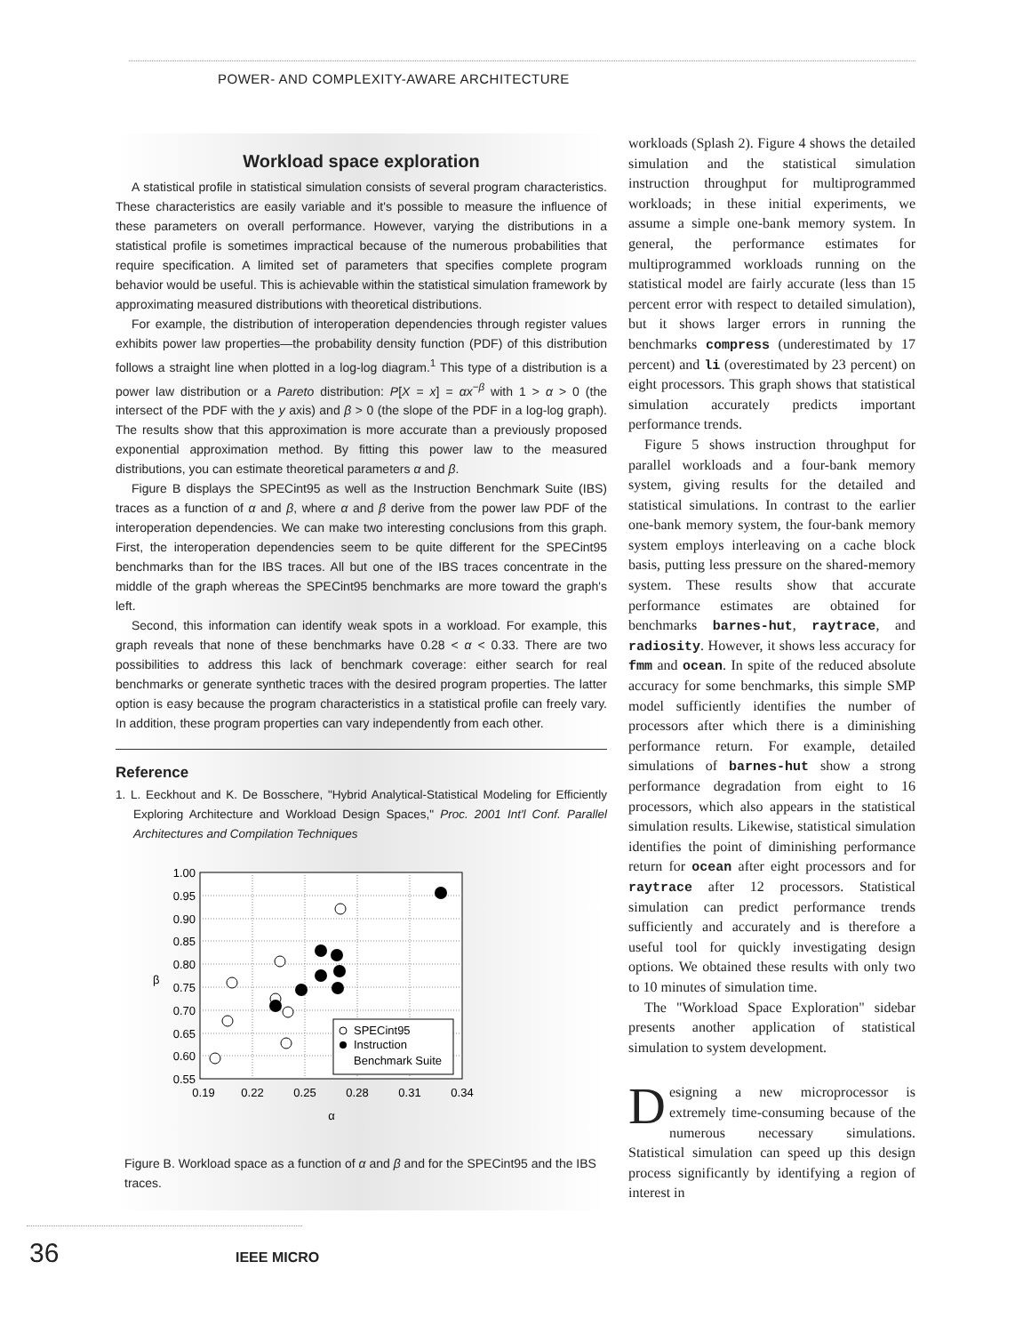POWER- AND COMPLEXITY-AWARE ARCHITECTURE
Workload space exploration
A statistical profile in statistical simulation consists of several program characteristics. These characteristics are easily variable and it's possible to measure the influence of these parameters on overall performance. However, varying the distributions in a statistical profile is sometimes impractical because of the numerous probabilities that require specification. A limited set of parameters that specifies complete program behavior would be useful. This is achievable within the statistical simulation framework by approximating measured distributions with theoretical distributions.
For example, the distribution of interoperation dependencies through register values exhibits power law properties—the probability density function (PDF) of this distribution follows a straight line when plotted in a log-log diagram.<sup>1</sup> This type of a distribution is a power law distribution or a Pareto distribution: P[X = x] = αx<sup>−β</sup> with 1 > α > 0 (the intersect of the PDF with the y axis) and β > 0 (the slope of the PDF in a log-log graph). The results show that this approximation is more accurate than a previously proposed exponential approximation method. By fitting this power law to the measured distributions, you can estimate theoretical parameters α and β.
Figure B displays the SPECint95 as well as the Instruction Benchmark Suite (IBS) traces as a function of α and β, where α and β derive from the power law PDF of the interoperation dependencies. We can make two interesting conclusions from this graph. First, the interoperation dependencies seem to be quite different for the SPECint95 benchmarks than for the IBS traces. All but one of the IBS traces concentrate in the middle of the graph whereas the SPECint95 benchmarks are more toward the graph's left.
Second, this information can identify weak spots in a workload. For example, this graph reveals that none of these benchmarks have 0.28 < α < 0.33. There are two possibilities to address this lack of benchmark coverage: either search for real benchmarks or generate synthetic traces with the desired program properties. The latter option is easy because the program characteristics in a statistical profile can freely vary. In addition, these program properties can vary independently from each other.
Reference
1. L. Eeckhout and K. De Bosschere, "Hybrid Analytical-Statistical Modeling for Efficiently Exploring Architecture and Workload Design Spaces," Proc. 2001 Int'l Conf. Parallel Architectures and Compilation Techniques
1.00
0.95
0.90
0.85
0.80
0.75
0.70
0.65
0.60
0.55
0.19
0.22
0.25
0.28
0.31
0.34
α
β
SPECint95
Instruction
Benchmark Suite
Figure B. Workload space as a function of α and β and for the SPECint95 and the IBS traces.
workloads (Splash 2). Figure 4 shows the detailed simulation and the statistical simulation instruction throughput for multiprogrammed workloads; in these initial experiments, we assume a simple one-bank memory system. In general, the performance estimates for multiprogrammed workloads running on the statistical model are fairly accurate (less than 15 percent error with respect to detailed simulation), but it shows larger errors in running the benchmarks compress (underestimated by 17 percent) and li (overestimated by 23 percent) on eight processors. This graph shows that statistical simulation accurately predicts important performance trends.
Figure 5 shows instruction throughput for parallel workloads and a four-bank memory system, giving results for the detailed and statistical simulations. In contrast to the earlier one-bank memory system, the four-bank memory system employs interleaving on a cache block basis, putting less pressure on the shared-memory system. These results show that accurate performance estimates are obtained for benchmarks barnes-hut, raytrace, and radiosity. However, it shows less accuracy for fmm and ocean. In spite of the reduced absolute accuracy for some benchmarks, this simple SMP model sufficiently identifies the number of processors after which there is a diminishing performance return. For example, detailed simulations of barnes-hut show a strong performance degradation from eight to 16 processors, which also appears in the statistical simulation results. Likewise, statistical simulation identifies the point of diminishing performance return for ocean after eight processors and for raytrace after 12 processors. Statistical simulation can predict performance trends sufficiently and accurately and is therefore a useful tool for quickly investigating design options. We obtained these results with only two to 10 minutes of simulation time.
The "Workload Space Exploration" sidebar presents another application of statistical simulation to system development.
Designing a new microprocessor is extremely time-consuming because of the numerous necessary simulations. Statistical simulation can speed up this design process significantly by identifying a region of interest in
36 IEEE MICRO